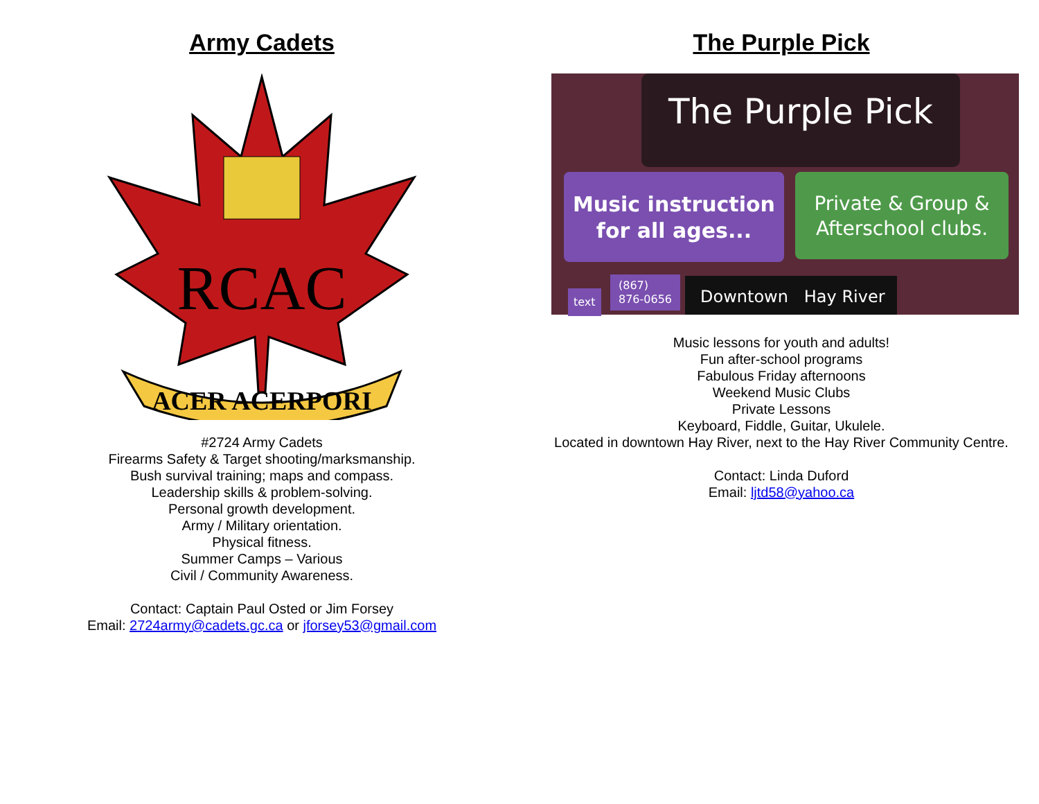Army Cadets
RCAC
ACER ACERPORI
#2724 Army Cadets
Firearms Safety & Target shooting/marksmanship.
Bush survival training; maps and compass.
Leadership skills & problem-solving.
Personal growth development.
Army / Military orientation.
Physical fitness.
Summer Camps – Various
Civil / Community Awareness.
Contact: Captain Paul Osted or Jim Forsey
Email: 2724army@cadets.gc.ca or jforsey53@gmail.com
The Purple Pick
The Purple Pick
Music instruction
for all ages...
Private & Group &
Afterschool clubs.
text
(867)
876-0656
Downtown Hay River
Music lessons for youth and adults!
Fun after-school programs
Fabulous Friday afternoons
Weekend Music Clubs
Private Lessons
Keyboard, Fiddle, Guitar, Ukulele.
Located in downtown Hay River, next to the Hay River Community Centre.
Contact: Linda Duford
Email: ljtd58@yahoo.ca